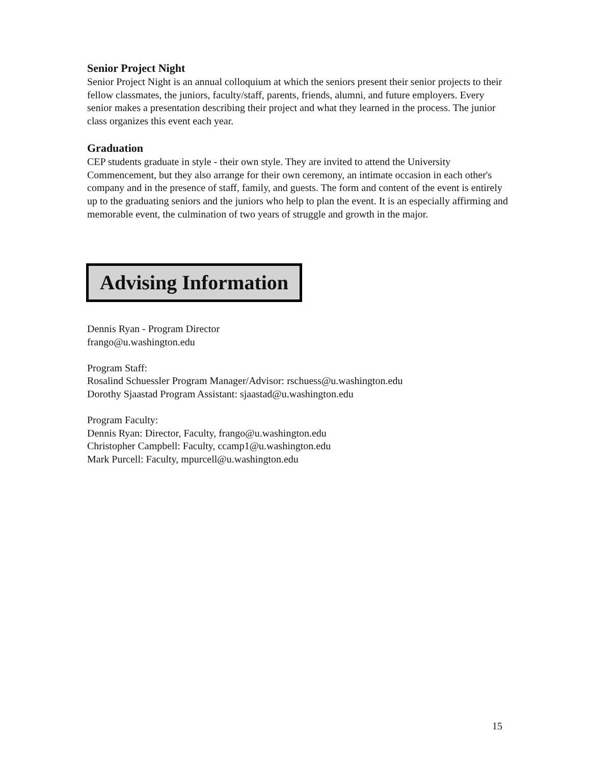Senior Project Night
Senior Project Night is an annual colloquium at which the seniors present their senior projects to their fellow classmates, the juniors, faculty/staff, parents, friends, alumni, and future employers. Every senior makes a presentation describing their project and what they learned in the process. The junior class organizes this event each year.
Graduation
CEP students graduate in style - their own style. They are invited to attend the University Commencement, but they also arrange for their own ceremony, an intimate occasion in each other's company and in the presence of staff, family, and guests. The form and content of the event is entirely up to the graduating seniors and the juniors who help to plan the event. It is an especially affirming and memorable event, the culmination of two years of struggle and growth in the major.
Advising Information
Dennis Ryan - Program Director
frango@u.washington.edu
Program Staff:
Rosalind Schuessler Program Manager/Advisor: rschuess@u.washington.edu
Dorothy Sjaastad Program Assistant: sjaastad@u.washington.edu
Program Faculty:
Dennis Ryan: Director, Faculty, frango@u.washington.edu
Christopher Campbell: Faculty, ccamp1@u.washington.edu
Mark Purcell: Faculty, mpurcell@u.washington.edu
15